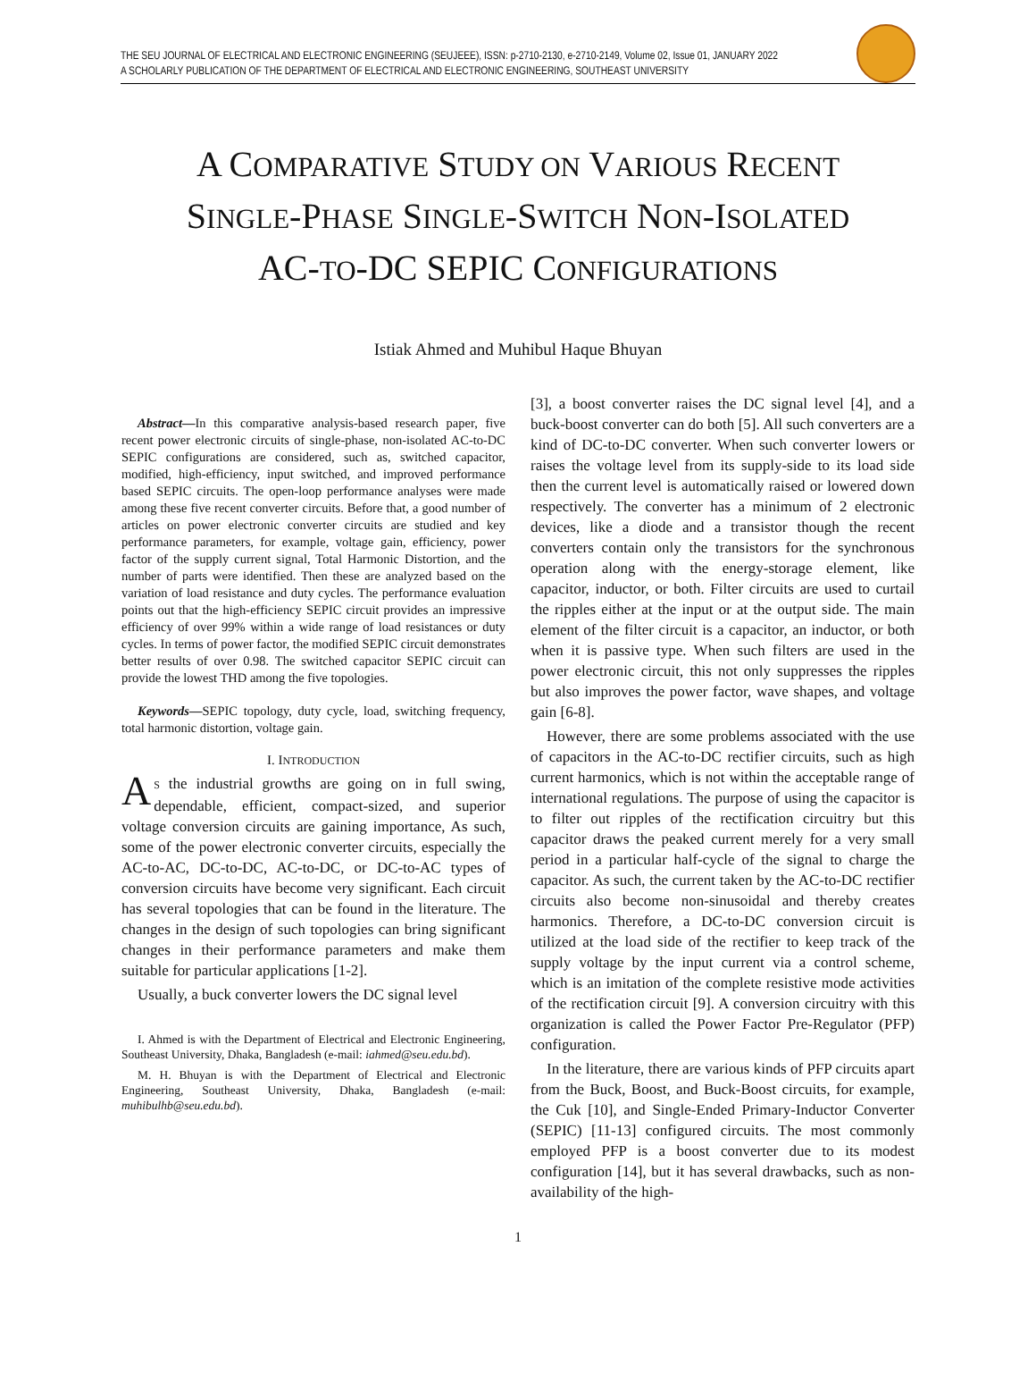THE SEU JOURNAL OF ELECTRICAL AND ELECTRONIC ENGINEERING (SEUJEEE), ISSN: p-2710-2130, e-2710-2149, Volume 02, Issue 01, JANUARY 2022
A SCHOLARLY PUBLICATION OF THE DEPARTMENT OF ELECTRICAL AND ELECTRONIC ENGINEERING, SOUTHEAST UNIVERSITY
A COMPARATIVE STUDY ON VARIOUS RECENT
SINGLE-PHASE SINGLE-SWITCH NON-ISOLATED
AC-TO-DC SEPIC CONFIGURATIONS
Istiak Ahmed and Muhibul Haque Bhuyan
Abstract—In this comparative analysis-based research paper, five recent power electronic circuits of single-phase, non-isolated AC-to-DC SEPIC configurations are considered, such as, switched capacitor, modified, high-efficiency, input switched, and improved performance based SEPIC circuits. The open-loop performance analyses were made among these five recent converter circuits. Before that, a good number of articles on power electronic converter circuits are studied and key performance parameters, for example, voltage gain, efficiency, power factor of the supply current signal, Total Harmonic Distortion, and the number of parts were identified. Then these are analyzed based on the variation of load resistance and duty cycles. The performance evaluation points out that the high-efficiency SEPIC circuit provides an impressive efficiency of over 99% within a wide range of load resistances or duty cycles. In terms of power factor, the modified SEPIC circuit demonstrates better results of over 0.98. The switched capacitor SEPIC circuit can provide the lowest THD among the five topologies.
Keywords—SEPIC topology, duty cycle, load, switching frequency, total harmonic distortion, voltage gain.
I. INTRODUCTION
AS the industrial growths are going on in full swing, dependable, efficient, compact-sized, and superior voltage conversion circuits are gaining importance, As such, some of the power electronic converter circuits, especially the AC-to-AC, DC-to-DC, AC-to-DC, or DC-to-AC types of conversion circuits have become very significant. Each circuit has several topologies that can be found in the literature. The changes in the design of such topologies can bring significant changes in their performance parameters and make them suitable for particular applications [1-2].
Usually, a buck converter lowers the DC signal level
I. Ahmed is with the Department of Electrical and Electronic Engineering, Southeast University, Dhaka, Bangladesh (e-mail: iahmed@seu.edu.bd).
M. H. Bhuyan is with the Department of Electrical and Electronic Engineering, Southeast University, Dhaka, Bangladesh (e-mail: muhibulhb@seu.edu.bd).
[3], a boost converter raises the DC signal level [4], and a buck-boost converter can do both [5]. All such converters are a kind of DC-to-DC converter. When such converter lowers or raises the voltage level from its supply-side to its load side then the current level is automatically raised or lowered down respectively. The converter has a minimum of 2 electronic devices, like a diode and a transistor though the recent converters contain only the transistors for the synchronous operation along with the energy-storage element, like capacitor, inductor, or both. Filter circuits are used to curtail the ripples either at the input or at the output side. The main element of the filter circuit is a capacitor, an inductor, or both when it is passive type. When such filters are used in the power electronic circuit, this not only suppresses the ripples but also improves the power factor, wave shapes, and voltage gain [6-8].
However, there are some problems associated with the use of capacitors in the AC-to-DC rectifier circuits, such as high current harmonics, which is not within the acceptable range of international regulations. The purpose of using the capacitor is to filter out ripples of the rectification circuitry but this capacitor draws the peaked current merely for a very small period in a particular half-cycle of the signal to charge the capacitor. As such, the current taken by the AC-to-DC rectifier circuits also become non-sinusoidal and thereby creates harmonics. Therefore, a DC-to-DC conversion circuit is utilized at the load side of the rectifier to keep track of the supply voltage by the input current via a control scheme, which is an imitation of the complete resistive mode activities of the rectification circuit [9]. A conversion circuitry with this organization is called the Power Factor Pre-Regulator (PFP) configuration.
In the literature, there are various kinds of PFP circuits apart from the Buck, Boost, and Buck-Boost circuits, for example, the Cuk [10], and Single-Ended Primary-Inductor Converter (SEPIC) [11-13] configured circuits. The most commonly employed PFP is a boost converter due to its modest configuration [14], but it has several drawbacks, such as non-availability of the high-
1